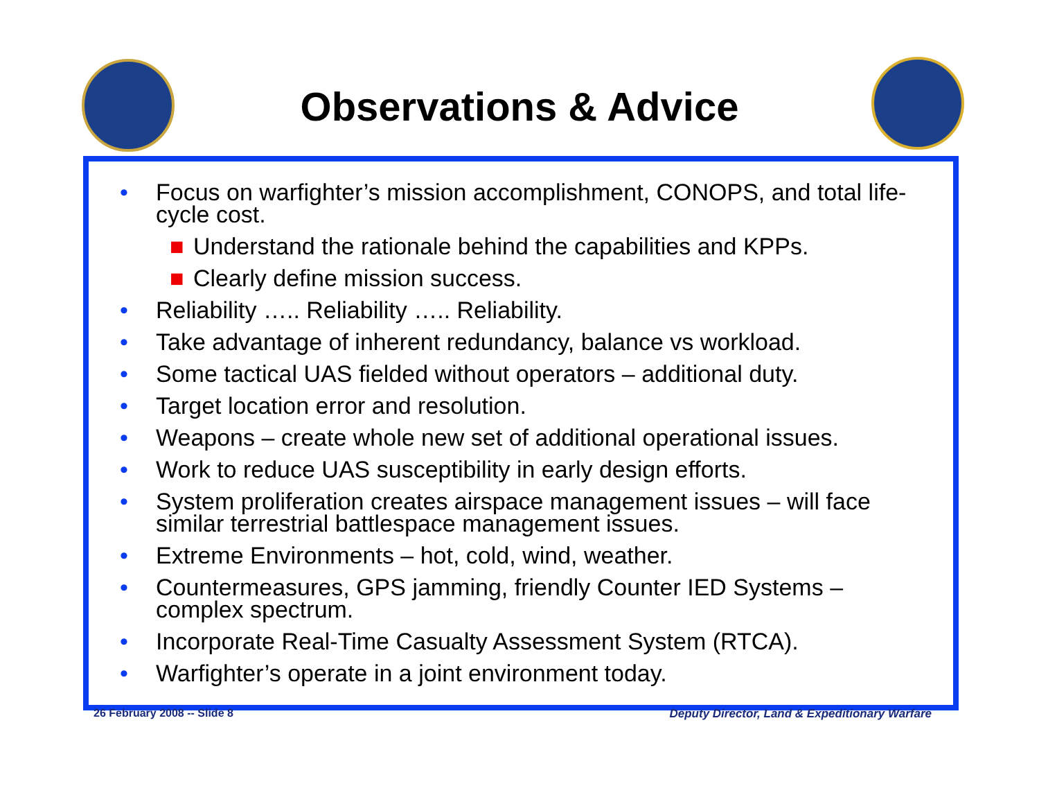Observations & Advice
• Focus on warfighter’s mission accomplishment, CONOPS, and total life-cycle cost.
■ Understand the rationale behind the capabilities and KPPs.
■ Clearly define mission success.
• Reliability ….. Reliability ….. Reliability.
• Take advantage of inherent redundancy, balance vs workload.
• Some tactical UAS fielded without operators – additional duty.
• Target location error and resolution.
• Weapons – create whole new set of additional operational issues.
• Work to reduce UAS susceptibility in early design efforts.
• System proliferation creates airspace management issues – will face similar terrestrial battlespace management issues.
• Extreme Environments – hot, cold, wind, weather.
• Countermeasures, GPS jamming, friendly Counter IED Systems – complex spectrum.
• Incorporate Real-Time Casualty Assessment System (RTCA).
• Warfighter’s operate in a joint environment today.
26 February 2008 -- Slide 8
Deputy Director, Land & Expeditionary Warfare